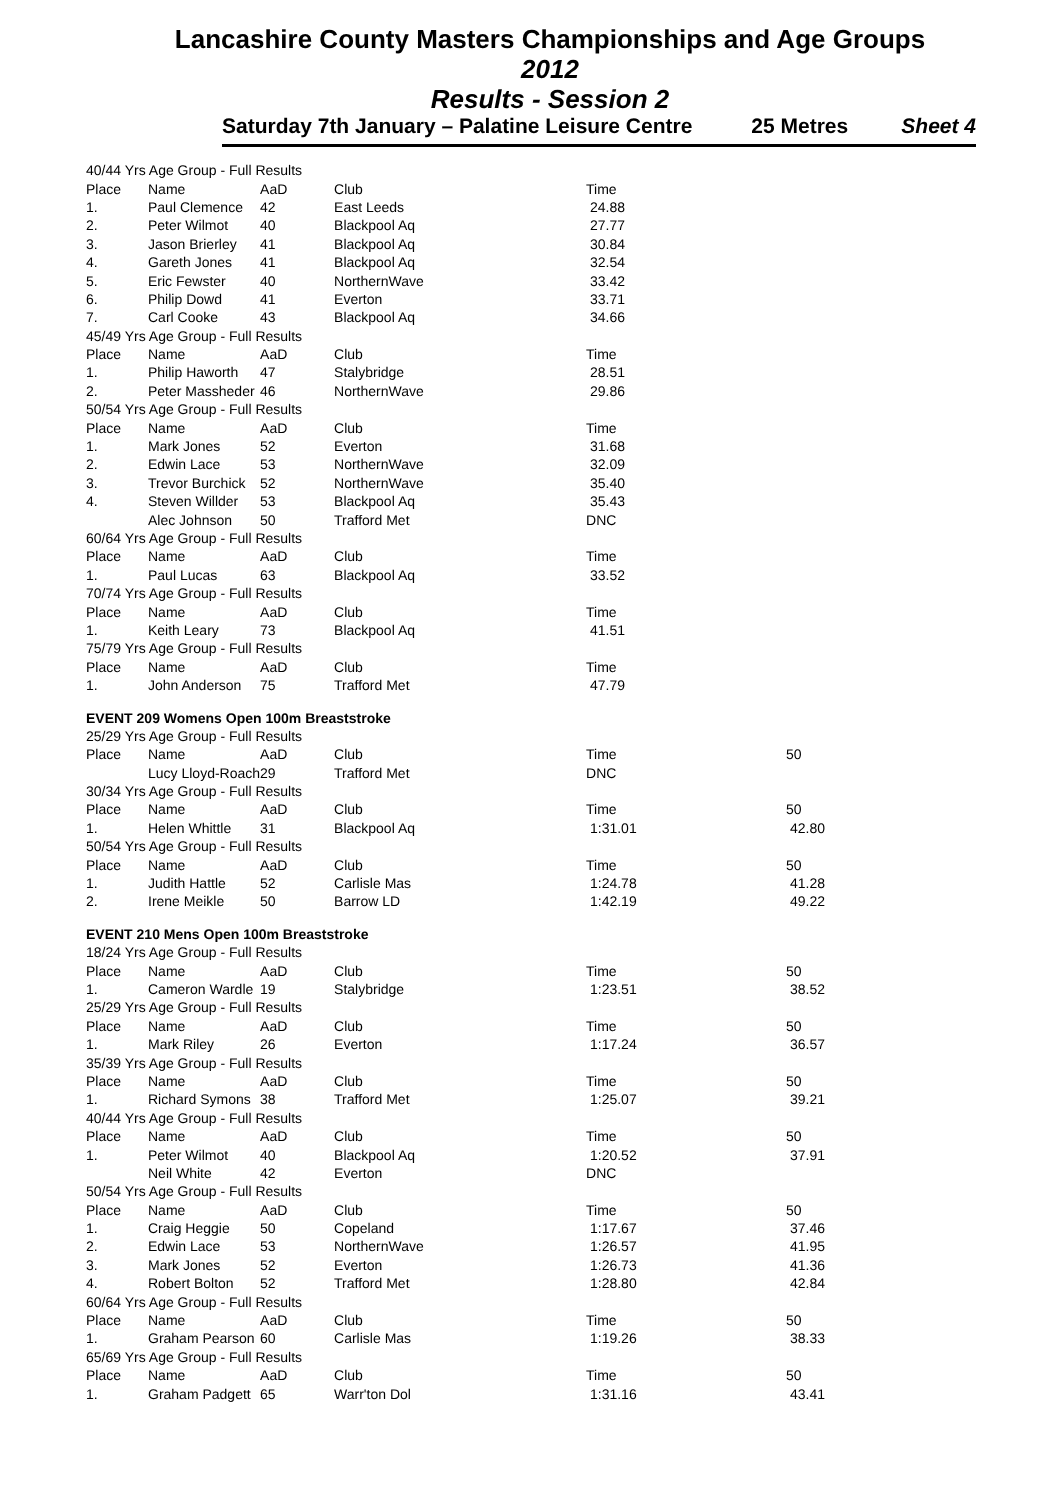Lancashire County Masters Championships and Age Groups
2012
Results - Session 2
Saturday 7th January – Palatine Leisure Centre 25 Metres Sheet 4
| 40/44 Yrs Age Group - Full Results | | | | | |
| Place | Name | AaD | Club | Time | |
| 1. | Paul Clemence | 42 | East Leeds | 24.88 | |
| 2. | Peter Wilmot | 40 | Blackpool Aq | 27.77 | |
| 3. | Jason Brierley | 41 | Blackpool Aq | 30.84 | |
| 4. | Gareth Jones | 41 | Blackpool Aq | 32.54 | |
| 5. | Eric Fewster | 40 | NorthernWave | 33.42 | |
| 6. | Philip Dowd | 41 | Everton | 33.71 | |
| 7. | Carl Cooke | 43 | Blackpool Aq | 34.66 | |
| 45/49 Yrs Age Group - Full Results | | | | | |
| Place | Name | AaD | Club | Time | |
| 1. | Philip Haworth | 47 | Stalybridge | 28.51 | |
| 2. | Peter Massheder | 46 | NorthernWave | 29.86 | |
| 50/54 Yrs Age Group - Full Results | | | | | |
| Place | Name | AaD | Club | Time | |
| 1. | Mark Jones | 52 | Everton | 31.68 | |
| 2. | Edwin Lace | 53 | NorthernWave | 32.09 | |
| 3. | Trevor Burchick | 52 | NorthernWave | 35.40 | |
| 4. | Steven Willder | 53 | Blackpool Aq | 35.43 | |
| | Alec Johnson | 50 | Trafford Met | DNC | |
| 60/64 Yrs Age Group - Full Results | | | | | |
| Place | Name | AaD | Club | Time | |
| 1. | Paul Lucas | 63 | Blackpool Aq | 33.52 | |
| 70/74 Yrs Age Group - Full Results | | | | | |
| Place | Name | AaD | Club | Time | |
| 1. | Keith Leary | 73 | Blackpool Aq | 41.51 | |
| 75/79 Yrs Age Group - Full Results | | | | | |
| Place | Name | AaD | Club | Time | |
| 1. | John Anderson | 75 | Trafford Met | 47.79 | |
| EVENT 209 Womens Open 100m Breaststroke | | | | | |
| 25/29 Yrs Age Group - Full Results | | | | | |
| Place | Name | AaD | Club | Time | 50 |
| | Lucy Lloyd-Roach | 29 | Trafford Met | DNC | |
| 30/34 Yrs Age Group - Full Results | | | | | |
| Place | Name | AaD | Club | Time | 50 |
| 1. | Helen Whittle | 31 | Blackpool Aq | 1:31.01 | 42.80 |
| 50/54 Yrs Age Group - Full Results | | | | | |
| Place | Name | AaD | Club | Time | 50 |
| 1. | Judith Hattle | 52 | Carlisle Mas | 1:24.78 | 41.28 |
| 2. | Irene Meikle | 50 | Barrow LD | 1:42.19 | 49.22 |
| EVENT 210 Mens Open 100m Breaststroke | | | | | |
| 18/24 Yrs Age Group - Full Results | | | | | |
| Place | Name | AaD | Club | Time | 50 |
| 1. | Cameron Wardle | 19 | Stalybridge | 1:23.51 | 38.52 |
| 25/29 Yrs Age Group - Full Results | | | | | |
| Place | Name | AaD | Club | Time | 50 |
| 1. | Mark Riley | 26 | Everton | 1:17.24 | 36.57 |
| 35/39 Yrs Age Group - Full Results | | | | | |
| Place | Name | AaD | Club | Time | 50 |
| 1. | Richard Symons | 38 | Trafford Met | 1:25.07 | 39.21 |
| 40/44 Yrs Age Group - Full Results | | | | | |
| Place | Name | AaD | Club | Time | 50 |
| 1. | Peter Wilmot | 40 | Blackpool Aq | 1:20.52 | 37.91 |
| | Neil White | 42 | Everton | DNC | |
| 50/54 Yrs Age Group - Full Results | | | | | |
| Place | Name | AaD | Club | Time | 50 |
| 1. | Craig Heggie | 50 | Copeland | 1:17.67 | 37.46 |
| 2. | Edwin Lace | 53 | NorthernWave | 1:26.57 | 41.95 |
| 3. | Mark Jones | 52 | Everton | 1:26.73 | 41.36 |
| 4. | Robert Bolton | 52 | Trafford Met | 1:28.80 | 42.84 |
| 60/64 Yrs Age Group - Full Results | | | | | |
| Place | Name | AaD | Club | Time | 50 |
| 1. | Graham Pearson | 60 | Carlisle Mas | 1:19.26 | 38.33 |
| 65/69 Yrs Age Group - Full Results | | | | | |
| Place | Name | AaD | Club | Time | 50 |
| 1. | Graham Padgett | 65 | Warr'ton Dol | 1:31.16 | 43.41 |